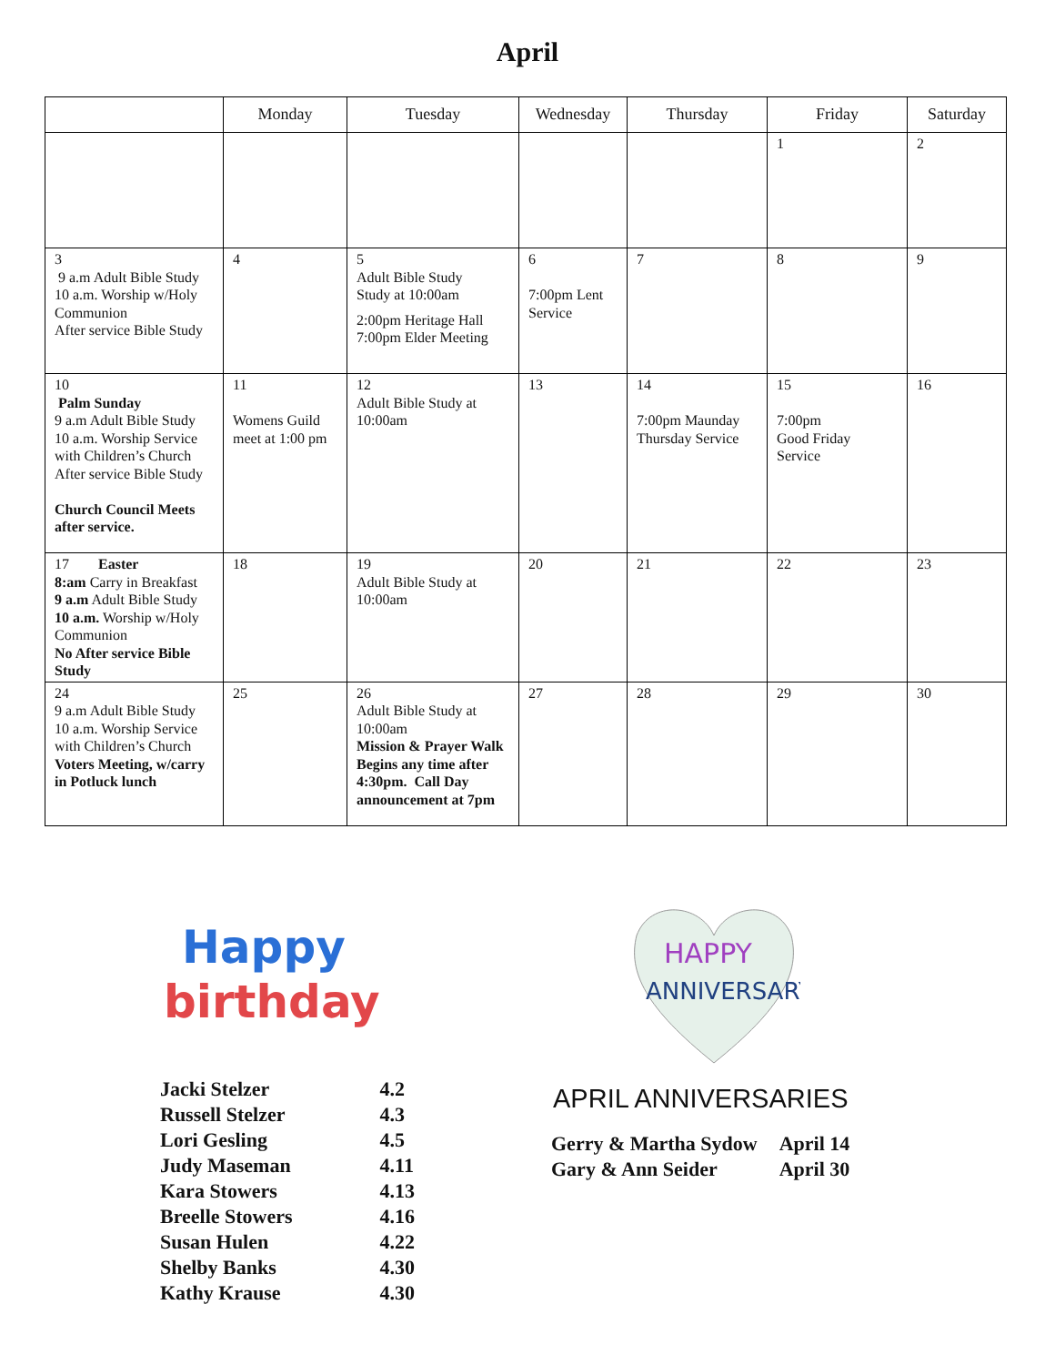April
| | Monday | Tuesday | Wednesday | Thursday | Friday | Saturday |
| --- | --- | --- | --- | --- | --- | --- |
| | | | | | 1 | 2 |
| 3 9 a.m Adult Bible Study 10 a.m. Worship w/Holy Communion After service Bible Study | 4 | 5 Adult Bible Study Study at 10:00am 2:00pm Heritage Hall 7:00pm Elder Meeting | 6 7:00pm Lent Service | 7 | 8 | 9 |
| 10 Palm Sunday 9 a.m Adult Bible Study 10 a.m. Worship Service with Children’s Church After service Bible Study Church Council Meets after service. | 11 Womens Guild meet at 1:00 pm | 12 Adult Bible Study at 10:00am | 13 | 14 7:00pm Maunday Thursday Service | 15 7:00pm Good Friday Service | 16 |
| 17 Easter 8:am Carry in Breakfast 9 a.m Adult Bible Study 10 a.m. Worship w/Holy Communion No After service Bible Study | 18 | 19 Adult Bible Study at 10:00am | 20 | 21 | 22 | 23 |
| 24 9 a.m Adult Bible Study 10 a.m. Worship Service with Children’s Church Voters Meeting, w/carry in Potluck lunch | 25 | 26 Adult Bible Study at 10:00am Mission & Prayer Walk Begins any time after 4:30pm. Call Day announcement at 7pm | 27 | 28 | 29 | 30 |
Happy
birthday
| Jacki Stelzer | 4.2 |
| Russell Stelzer | 4.3 |
| Lori Gesling | 4.5 |
| Judy Maseman | 4.11 |
| Kara Stowers | 4.13 |
| Breelle Stowers | 4.16 |
| Susan Hulen | 4.22 |
| Shelby Banks | 4.30 |
| Kathy Krause | 4.30 |
HAPPY
ANNIVERSARY
APRIL ANNIVERSARIES
| Gerry & Martha Sydow | April 14 |
| Gary & Ann Seider | April 30 |